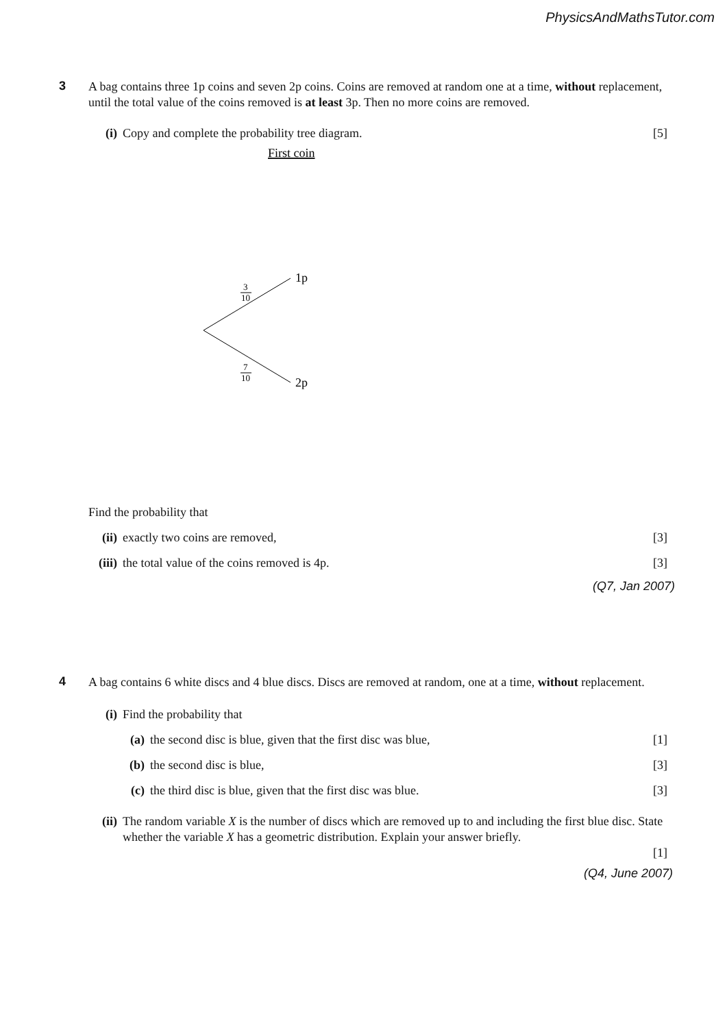PhysicsAndMathsTutor.com
3
A bag contains three 1p coins and seven 2p coins. Coins are removed at random one at a time, without replacement, until the total value of the coins removed is at least 3p. Then no more coins are removed.
(i) Copy and complete the probability tree diagram.
[5]
First coin
1p
2p
3
10
7
10
Find the probability that
(ii)
exactly two coins are removed, [3]
(iii)
the total value of the coins removed is 4p.
[3]
(Q7, Jan 2007)
4
A bag contains 6 white discs and 4 blue discs. Discs are removed at random, one at a time, without replacement.
(i) Find the probability that
(a) the second disc is blue, given that the first disc was blue,
[1]
(b) the second disc is blue, [3]
(c) the third disc is blue, given that the first disc was blue.
[3]
(ii)
The random variable X is the number of discs which are removed up to and including the first blue disc. State whether the variable X has a geometric distribution. Explain your answer briefly.
[1]
(Q4, June 2007)